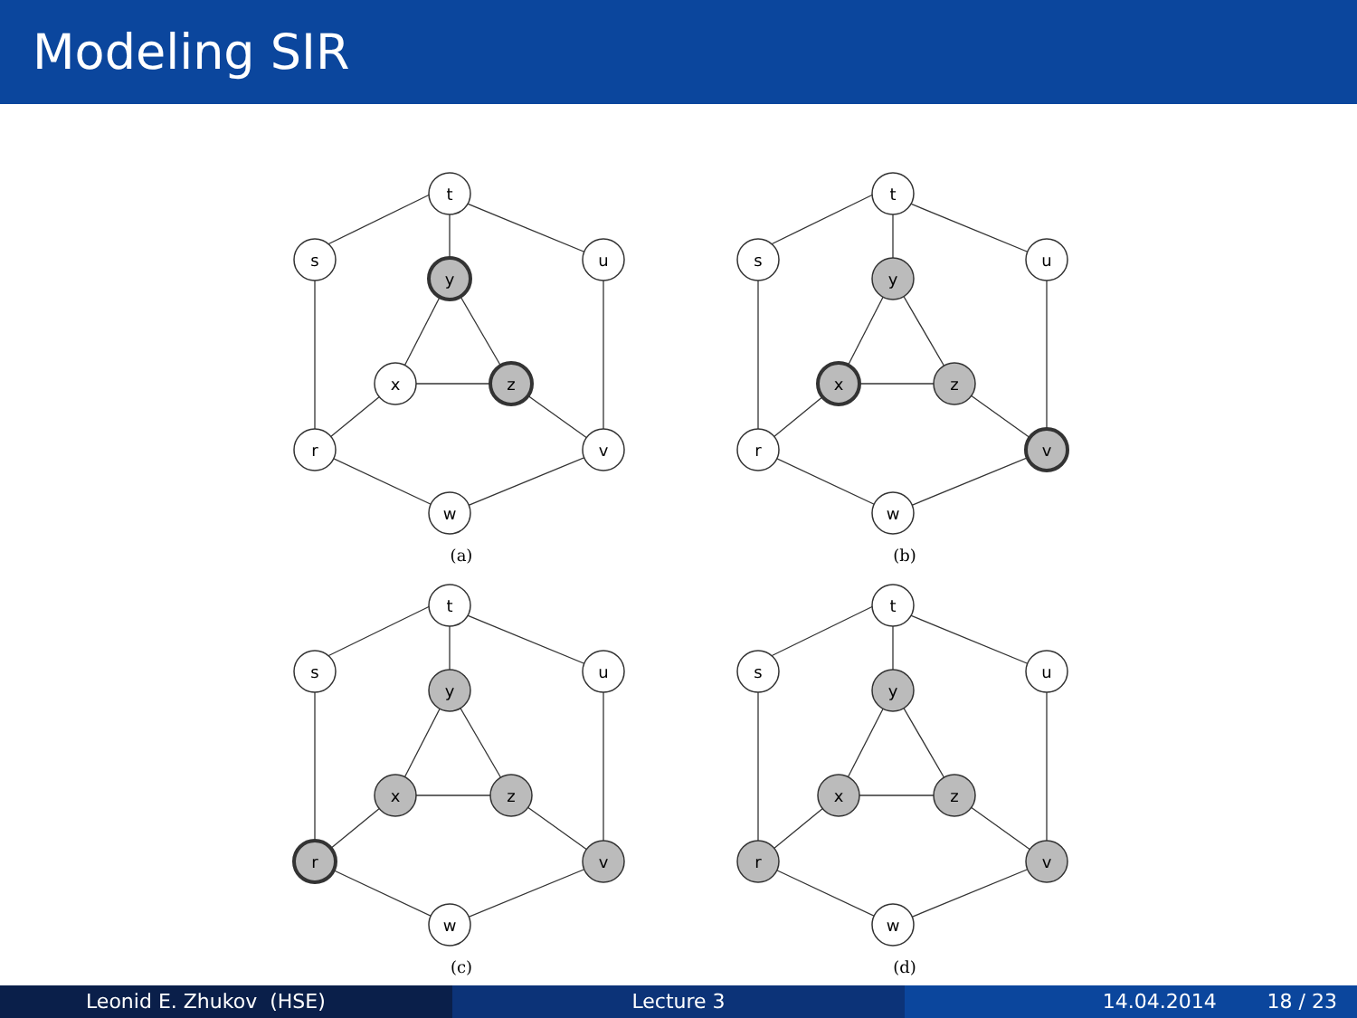Modeling SIR
t
s
u
y
x
z
r
v
w
(a)
t
s
u
y
x
z
r
v
w
(b)
t
s
u
y
x
z
r
v
w
(c)
t
s
u
y
x
z
r
v
w
(d)
Leonid E. Zhukov (HSE) Lecture 3 14.04.2014 18 / 23